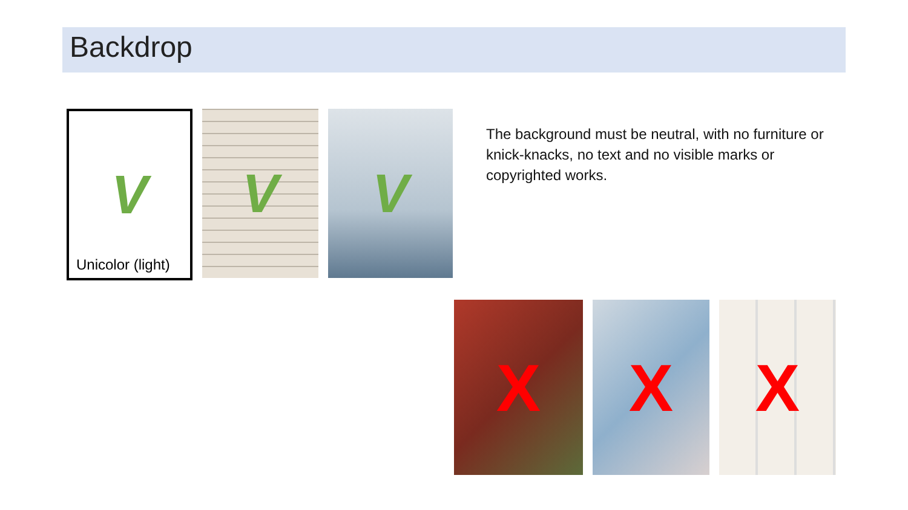Backdrop
V
Unicolor (light)
V V
The background must be neutral, with no furniture or knick-knacks, no text and no visible marks or copyrighted works.
X X X